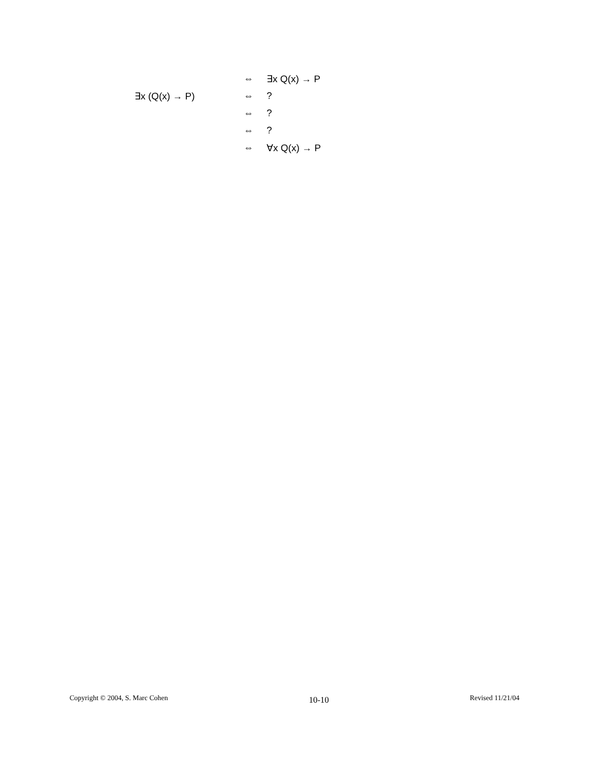| | ⇔ | ∃x Q(x) → P |
| ∃x (Q(x) → P) | ⇔ | ? |
| | ⇔ | ? |
| | ⇔ | ? |
| | ⇔ | ∀x Q(x) → P |
Copyright © 2004, S. Marc Cohen 10-10 Revised 11/21/04